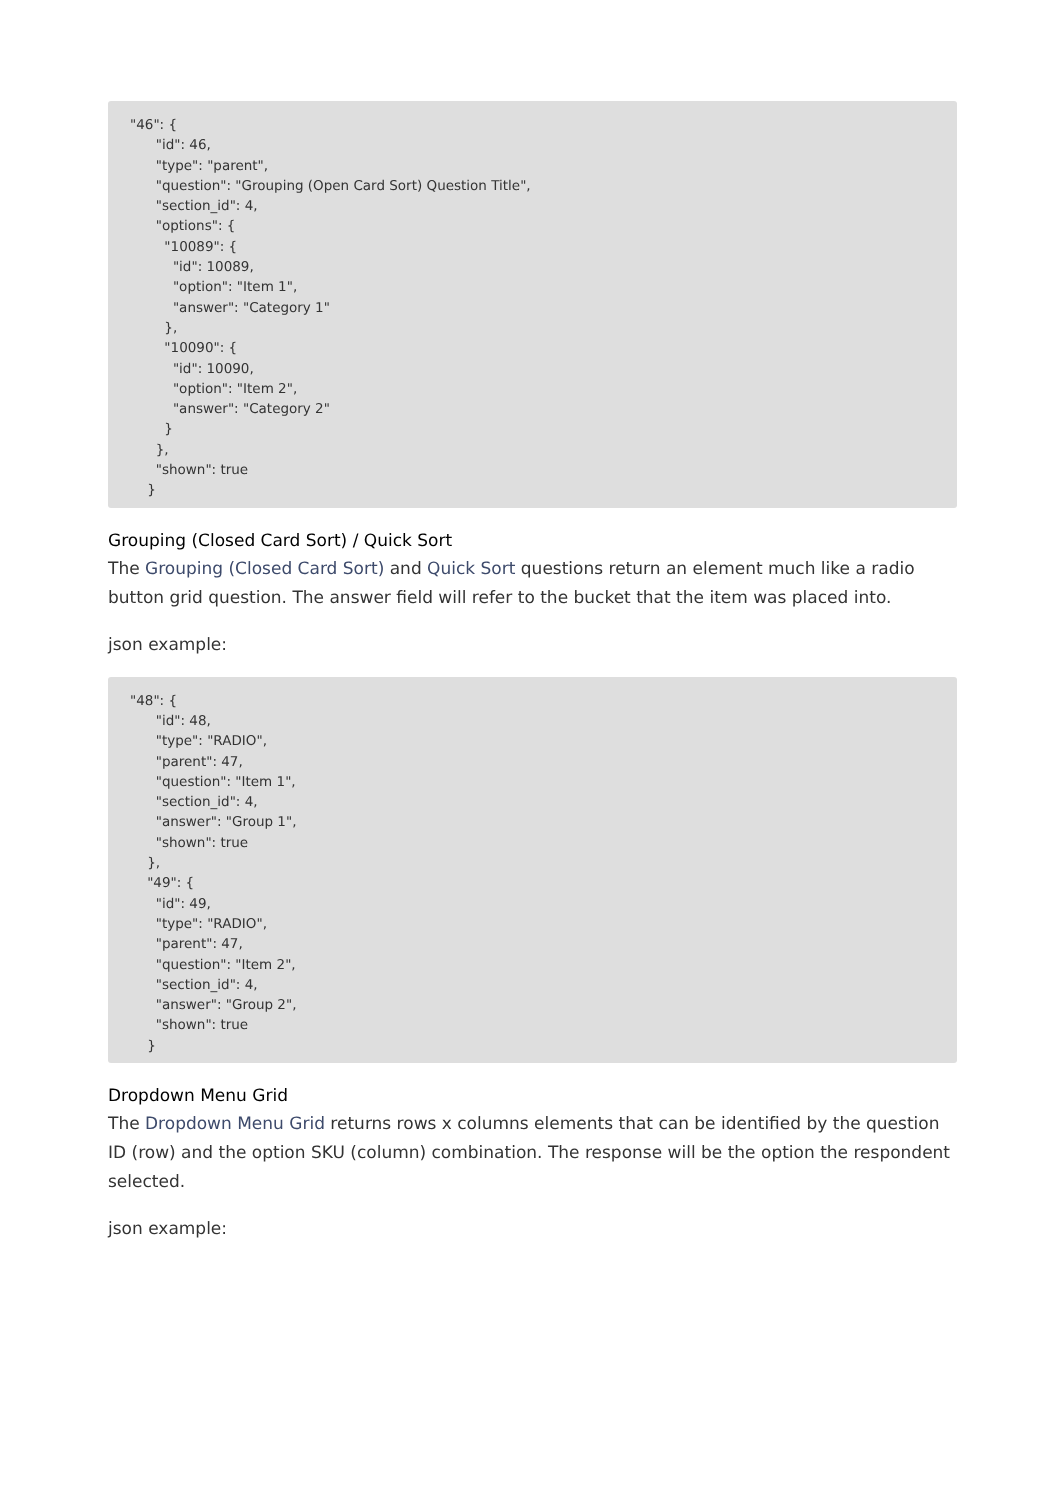"46": {
      "id": 46,
      "type": "parent",
      "question": "Grouping (Open Card Sort) Question Title",
      "section_id": 4,
      "options": {
        "10089": {
          "id": 10089,
          "option": "Item 1",
          "answer": "Category 1"
        },
        "10090": {
          "id": 10090,
          "option": "Item 2",
          "answer": "Category 2"
        }
      },
      "shown": true
    }
Grouping (Closed Card Sort) / Quick Sort
The Grouping (Closed Card Sort) and Quick Sort questions return an element much like a radio button grid question. The answer field will refer to the bucket that the item was placed into.
json example:
"48": {
      "id": 48,
      "type": "RADIO",
      "parent": 47,
      "question": "Item 1",
      "section_id": 4,
      "answer": "Group 1",
      "shown": true
    },
    "49": {
      "id": 49,
      "type": "RADIO",
      "parent": 47,
      "question": "Item 2",
      "section_id": 4,
      "answer": "Group 2",
      "shown": true
    }
Dropdown Menu Grid
The Dropdown Menu Grid returns rows x columns elements that can be identified by the question ID (row) and the option SKU (column) combination. The response will be the option the respondent selected.
json example: